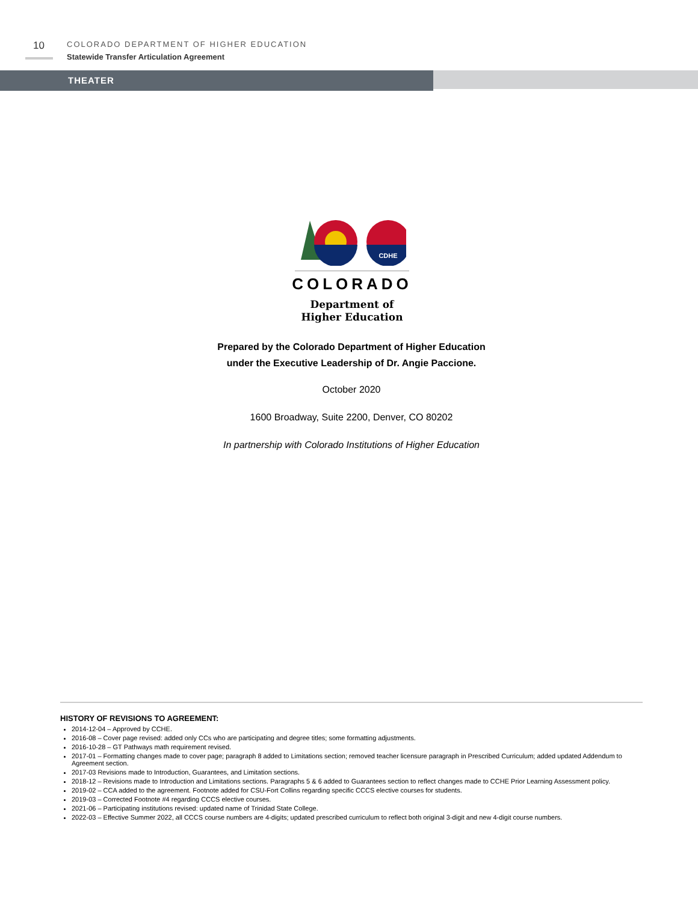10
COLORADO DEPARTMENT OF HIGHER EDUCATION
Statewide Transfer Articulation Agreement
THEATER
CDHE
COLORADO
Department of
Higher Education
Prepared by the Colorado Department of Higher Education
under the Executive Leadership of Dr. Angie Paccione.
October 2020
1600 Broadway, Suite 2200, Denver, CO 80202
In partnership with Colorado Institutions of Higher Education
HISTORY OF REVISIONS TO AGREEMENT:
2014-12-04 – Approved by CCHE.
2016-08 – Cover page revised: added only CCs who are participating and degree titles; some formatting adjustments.
2016-10-28 – GT Pathways math requirement revised.
2017-01 – Formatting changes made to cover page; paragraph 8 added to Limitations section; removed teacher licensure paragraph in Prescribed Curriculum; added updated Addendum to Agreement section.
2017-03 Revisions made to Introduction, Guarantees, and Limitation sections.
2018-12 – Revisions made to Introduction and Limitations sections. Paragraphs 5 & 6 added to Guarantees section to reflect changes made to CCHE Prior Learning Assessment policy.
2019-02 – CCA added to the agreement. Footnote added for CSU-Fort Collins regarding specific CCCS elective courses for students.
2019-03 – Corrected Footnote #4 regarding CCCS elective courses.
2021-06 – Participating institutions revised: updated name of Trinidad State College.
2022-03 – Effective Summer 2022, all CCCS course numbers are 4-digits; updated prescribed curriculum to reflect both original 3-digit and new 4-digit course numbers.